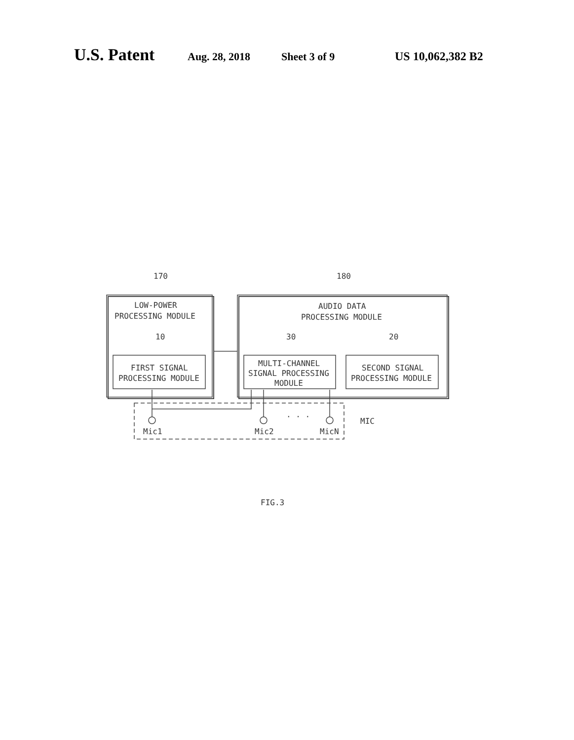U.S. Patent Aug. 28, 2018 Sheet 3 of 9 US 10,062,382 B2
170
180
LOW-POWER
PROCESSING MODULE
AUDIO DATA
PROCESSING MODULE
10
30
20
FIRST SIGNAL
PROCESSING MODULE
MULTI-CHANNEL
SIGNAL PROCESSING
MODULE
SECOND SIGNAL
PROCESSING MODULE
· · ·
MIC
Mic1
Mic2
MicN
FIG.3